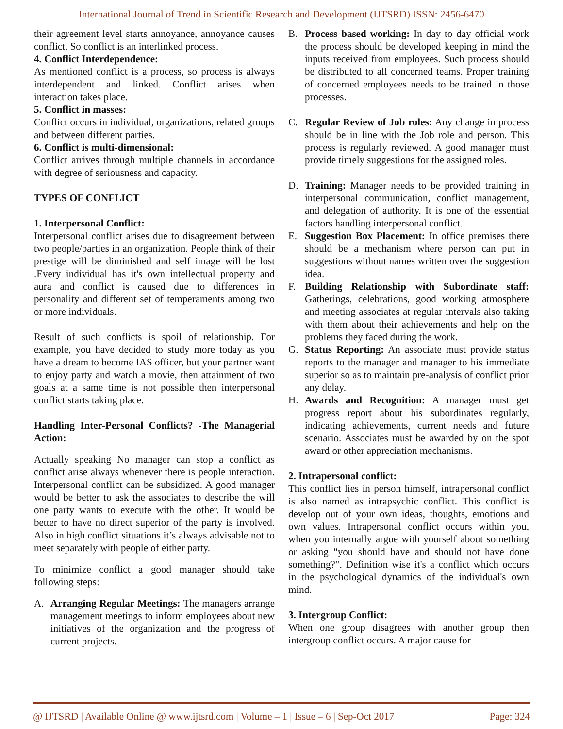International Journal of Trend in Scientific Research and Development (IJTSRD) ISSN: 2456-6470
their agreement level starts annoyance, annoyance causes conflict. So conflict is an interlinked process.
4. Conflict Interdependence:
As mentioned conflict is a process, so process is always interdependent and linked. Conflict arises when interaction takes place.
5. Conflict in masses:
Conflict occurs in individual, organizations, related groups and between different parties.
6. Conflict is multi-dimensional:
Conflict arrives through multiple channels in accordance with degree of seriousness and capacity.
TYPES OF CONFLICT
1. Interpersonal Conflict:
Interpersonal conflict arises due to disagreement between two people/parties in an organization. People think of their prestige will be diminished and self image will be lost .Every individual has it's own intellectual property and aura and conflict is caused due to differences in personality and different set of temperaments among two or more individuals.
Result of such conflicts is spoil of relationship. For example, you have decided to study more today as you have a dream to become IAS officer, but your partner want to enjoy party and watch a movie, then attainment of two goals at a same time is not possible then interpersonal conflict starts taking place.
Handling Inter-Personal Conflicts? -The Managerial Action:
Actually speaking No manager can stop a conflict as conflict arise always whenever there is people interaction. Interpersonal conflict can be subsidized. A good manager would be better to ask the associates to describe the will one party wants to execute with the other. It would be better to have no direct superior of the party is involved. Also in high conflict situations it’s always advisable not to meet separately with people of either party.
To minimize conflict a good manager should take following steps:
A. Arranging Regular Meetings: The managers arrange management meetings to inform employees about new initiatives of the organization and the progress of current projects.
B. Process based working: In day to day official work the process should be developed keeping in mind the inputs received from employees. Such process should be distributed to all concerned teams. Proper training of concerned employees needs to be trained in those processes.
C. Regular Review of Job roles: Any change in process should be in line with the Job role and person. This process is regularly reviewed. A good manager must provide timely suggestions for the assigned roles.
D. Training: Manager needs to be provided training in interpersonal communication, conflict management, and delegation of authority. It is one of the essential factors handling interpersonal conflict.
E. Suggestion Box Placement: In office premises there should be a mechanism where person can put in suggestions without names written over the suggestion idea.
F. Building Relationship with Subordinate staff: Gatherings, celebrations, good working atmosphere and meeting associates at regular intervals also taking with them about their achievements and help on the problems they faced during the work.
G. Status Reporting: An associate must provide status reports to the manager and manager to his immediate superior so as to maintain pre-analysis of conflict prior any delay.
H. Awards and Recognition: A manager must get progress report about his subordinates regularly, indicating achievements, current needs and future scenario. Associates must be awarded by on the spot award or other appreciation mechanisms.
2. Intrapersonal conflict:
This conflict lies in person himself, intrapersonal conflict is also named as intrapsychic conflict. This conflict is develop out of your own ideas, thoughts, emotions and own values. Intrapersonal conflict occurs within you, when you internally argue with yourself about something or asking "you should have and should not have done something?". Definition wise it's a conflict which occurs in the psychological dynamics of the individual's own mind.
3. Intergroup Conflict:
When one group disagrees with another group then intergroup conflict occurs. A major cause for
@ IJTSRD | Available Online @ www.ijtsrd.com | Volume – 1 | Issue – 6 | Sep-Oct 2017 Page: 324